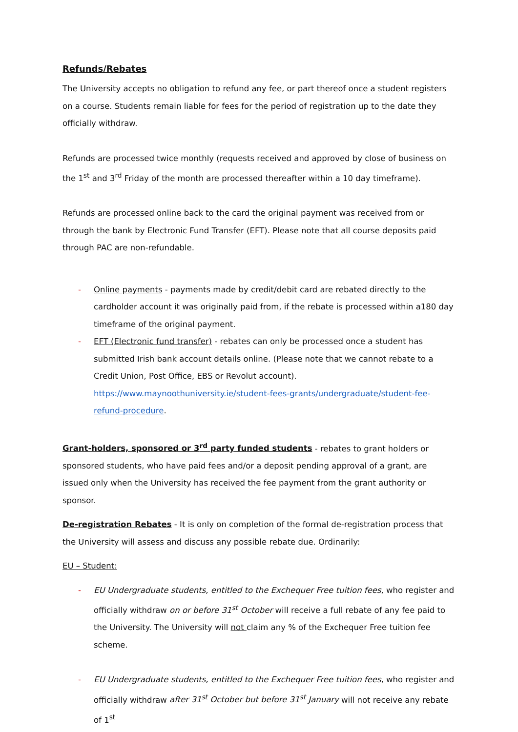Refunds/Rebates
The University accepts no obligation to refund any fee, or part thereof once a student registers on a course. Students remain liable for fees for the period of registration up to the date they officially withdraw.
Refunds are processed twice monthly (requests received and approved by close of business on the 1<sup>st</sup> and 3<sup>rd</sup> Friday of the month are processed thereafter within a 10 day timeframe).
Refunds are processed online back to the card the original payment was received from or through the bank by Electronic Fund Transfer (EFT). Please note that all course deposits paid through PAC are non-refundable.
- Online payments - payments made by credit/debit card are rebated directly to the cardholder account it was originally paid from, if the rebate is processed within a180 day timeframe of the original payment.
- EFT (Electronic fund transfer) - rebates can only be processed once a student has submitted Irish bank account details online. (Please note that we cannot rebate to a Credit Union, Post Office, EBS or Revolut account). https://www.maynoothuniversity.ie/student-fees-grants/undergraduate/student-fee-refund-procedure.
Grant-holders, sponsored or 3<sup>rd</sup> party funded students - rebates to grant holders or sponsored students, who have paid fees and/or a deposit pending approval of a grant, are issued only when the University has received the fee payment from the grant authority or sponsor.
De-registration Rebates - It is only on completion of the formal de-registration process that the University will assess and discuss any possible rebate due. Ordinarily:
EU – Student:
- EU Undergraduate students, entitled to the Exchequer Free tuition fees, who register and officially withdraw on or before 31<sup>st</sup> October will receive a full rebate of any fee paid to the University. The University will not claim any % of the Exchequer Free tuition fee scheme.
- EU Undergraduate students, entitled to the Exchequer Free tuition fees, who register and officially withdraw after 31<sup>st</sup> October but before 31<sup>st</sup> January will not receive any rebate of 1<sup>st</sup>